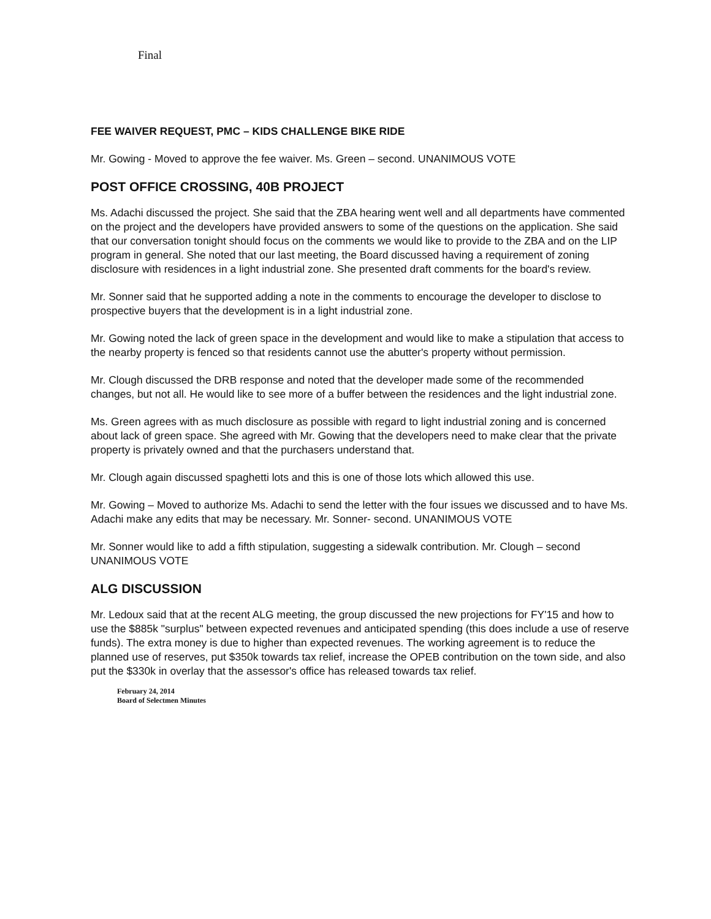Final
FEE WAIVER REQUEST, PMC – KIDS CHALLENGE BIKE RIDE
Mr. Gowing - Moved to approve the fee waiver. Ms. Green – second. UNANIMOUS VOTE
POST OFFICE CROSSING, 40B PROJECT
Ms. Adachi discussed the project. She said that the ZBA hearing went well and all departments have commented on the project and the developers have provided answers to some of the questions on the application. She said that our conversation tonight should focus on the comments we would like to provide to the ZBA and on the LIP program in general. She noted that our last meeting, the Board discussed having a requirement of zoning disclosure with residences in a light industrial zone. She presented draft comments for the board's review.
Mr. Sonner said that he supported adding a note in the comments to encourage the developer to disclose to prospective buyers that the development is in a light industrial zone.
Mr. Gowing noted the lack of green space in the development and would like to make a stipulation that access to the nearby property is fenced so that residents cannot use the abutter's property without permission.
Mr. Clough discussed the DRB response and noted that the developer made some of the recommended changes, but not all. He would like to see more of a buffer between the residences and the light industrial zone.
Ms. Green agrees with as much disclosure as possible with regard to light industrial zoning and is concerned about lack of green space. She agreed with Mr. Gowing that the developers need to make clear that the private property is privately owned and that the purchasers understand that.
Mr. Clough again discussed spaghetti lots and this is one of those lots which allowed this use.
Mr. Gowing – Moved to authorize Ms. Adachi to send the letter with the four issues we discussed and to have Ms. Adachi make any edits that may be necessary. Mr. Sonner- second. UNANIMOUS VOTE
Mr. Sonner would like to add a fifth stipulation, suggesting a sidewalk contribution. Mr. Clough – second UNANIMOUS VOTE
ALG DISCUSSION
Mr. Ledoux said that at the recent ALG meeting, the group discussed the new projections for FY'15 and how to use the $885k "surplus" between expected revenues and anticipated spending (this does include a use of reserve funds). The extra money is due to higher than expected revenues. The working agreement is to reduce the planned use of reserves, put $350k towards tax relief, increase the OPEB contribution on the town side, and also put the $330k in overlay that the assessor's office has released towards tax relief.
February 24, 2014
Board of Selectmen Minutes